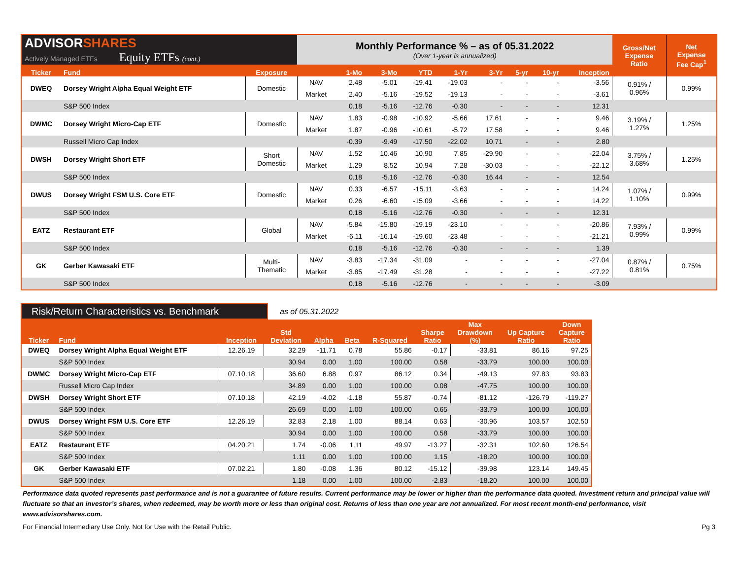| ADVISOR SHARES Actively Managed ETFs Equity ETFs (cont.) | | | Monthly Performance % – as of 05.31.2022 (Over 1-year is annualized) | | | | | | | | | Gross/Net Expense Ratio | Net Expense Fee Cap<sup>1</sup> |
| Ticker | Fund | Exposure | | 1-Mo | 3-Mo | YTD | 1-Yr | 3-Yr | 5-yr | 10-yr | Inception | | |
| DWEQ | Dorsey Wright Alpha Equal Weight ETF | Domestic | NAV | 2.48 | -5.01 | -19.41 | -19.03 | - | - | - | -3.56 | 0.91% / 0.96% | 0.99% |
| | | | Market | 2.40 | -5.16 | -19.52 | -19.13 | - | - | - | -3.61 | | |
| | S&P 500 Index | | | 0.18 | -5.16 | -12.76 | -0.30 | - | - | - | 12.31 | | |
| DWMC | Dorsey Wright Micro-Cap ETF | Domestic | NAV | 1.83 | -0.98 | -10.92 | -5.66 | 17.61 | - | - | 9.46 | 3.19% / 1.27% | 1.25% |
| | | | Market | 1.87 | -0.96 | -10.61 | -5.72 | 17.58 | - | - | 9.46 | | |
| | Russell Micro Cap Index | | | -0.39 | -9.49 | -17.50 | -22.02 | 10.71 | - | - | 2.80 | | |
| DWSH | Dorsey Wright Short ETF | Short Domestic | NAV | 1.52 | 10.46 | 10.90 | 7.85 | -29.90 | - | - | -22.04 | 3.75% / 3.68% | 1.25% |
| | | | Market | 1.29 | 8.52 | 10.94 | 7.28 | -30.03 | - | - | -22.12 | | |
| | S&P 500 Index | | | 0.18 | -5.16 | -12.76 | -0.30 | 16.44 | - | - | 12.54 | | |
| DWUS | Dorsey Wright FSM U.S. Core ETF | Domestic | NAV | 0.33 | -6.57 | -15.11 | -3.63 | - | - | - | 14.24 | 1.07% / 1.10% | 0.99% |
| | | | Market | 0.26 | -6.60 | -15.09 | -3.66 | - | - | - | 14.22 | | |
| | S&P 500 Index | | | 0.18 | -5.16 | -12.76 | -0.30 | - | - | - | 12.31 | | |
| EATZ | Restaurant ETF | Global | NAV | -5.84 | -15.80 | -19.19 | -23.10 | - | - | - | -20.86 | 7.93% / 0.99% | 0.99% |
| | | | Market | -6.11 | -16.14 | -19.60 | -23.48 | - | - | - | -21.21 | | |
| | S&P 500 Index | | | 0.18 | -5.16 | -12.76 | -0.30 | - | - | - | 1.39 | | |
| GK | Gerber Kawasaki ETF | Multi- Thematic | NAV | -3.83 | -17.34 | -31.09 | - | - | - | - | -27.04 | 0.87% / 0.81% | 0.75% |
| | | | Market | -3.85 | -17.49 | -31.28 | - | - | - | - | -27.22 | | |
| | S&P 500 Index | | | 0.18 | -5.16 | -12.76 | - | - | - | - | -3.09 | | |
Risk/Return Characteristics vs. Benchmark
as of 05.31.2022
| Ticker | Fund | Inception | Std Deviation | Alpha | Beta | R-Squared | Sharpe Ratio | Max Drawdown (%) | Up Capture Ratio | Down Capture Ratio |
| --- | --- | --- | --- | --- | --- | --- | --- | --- | --- | --- |
| DWEQ | Dorsey Wright Alpha Equal Weight ETF | 12.26.19 | 32.29 | -11.71 | 0.78 | 55.86 | -0.17 | -33.81 | 86.16 | 97.25 |
| | S&P 500 Index | | 30.94 | 0.00 | 1.00 | 100.00 | 0.58 | -33.79 | 100.00 | 100.00 |
| DWMC | Dorsey Wright Micro-Cap ETF | 07.10.18 | 36.60 | 6.88 | 0.97 | 86.12 | 0.34 | -49.13 | 97.83 | 93.83 |
| | Russell Micro Cap Index | | 34.89 | 0.00 | 1.00 | 100.00 | 0.08 | -47.75 | 100.00 | 100.00 |
| DWSH | Dorsey Wright Short ETF | 07.10.18 | 42.19 | -4.02 | -1.18 | 55.87 | -0.74 | -81.12 | -126.79 | -119.27 |
| | S&P 500 Index | | 26.69 | 0.00 | 1.00 | 100.00 | 0.65 | -33.79 | 100.00 | 100.00 |
| DWUS | Dorsey Wright FSM U.S. Core ETF | 12.26.19 | 32.83 | 2.18 | 1.00 | 88.14 | 0.63 | -30.96 | 103.57 | 102.50 |
| | S&P 500 Index | | 30.94 | 0.00 | 1.00 | 100.00 | 0.58 | -33.79 | 100.00 | 100.00 |
| EATZ | Restaurant ETF | 04.20.21 | 1.74 | -0.06 | 1.11 | 49.97 | -13.27 | -32.31 | 102.60 | 126.54 |
| | S&P 500 Index | | 1.11 | 0.00 | 1.00 | 100.00 | 1.15 | -18.20 | 100.00 | 100.00 |
| GK | Gerber Kawasaki ETF | 07.02.21 | 1.80 | -0.08 | 1.36 | 80.12 | -15.12 | -39.98 | 123.14 | 149.45 |
| | S&P 500 Index | | 1.18 | 0.00 | 1.00 | 100.00 | -2.83 | -18.20 | 100.00 | 100.00 |
Performance data quoted represents past performance and is not a guarantee of future results. Current performance may be lower or higher than the performance data quoted. Investment return and principal value will fluctuate so that an investor’s shares, when redeemed, may be worth more or less than original cost. Returns of less than one year are not annualized. For most recent month-end performance, visit www.advisorshares.com.
For Financial Intermediary Use Only. Not for Use with the Retail Public. Pg 3